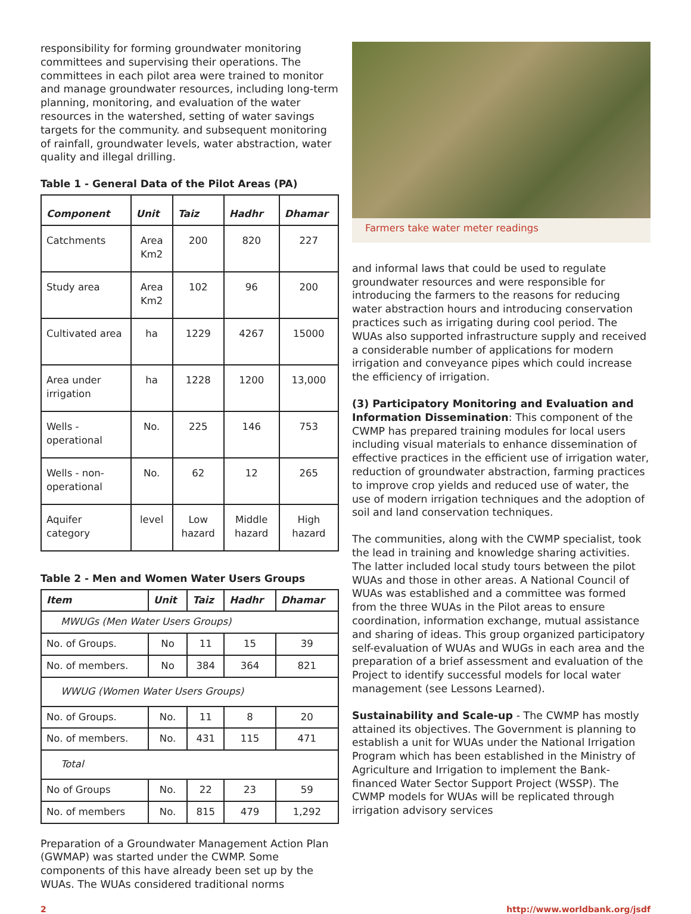responsibility for forming groundwater monitoring committees and supervising their operations. The committees in each pilot area were trained to monitor and manage groundwater resources, including long-term planning, monitoring, and evaluation of the water resources in the watershed, setting of water savings targets for the community. and subsequent monitoring of rainfall, groundwater levels, water abstraction, water quality and illegal drilling.
Table 1 - General Data of the Pilot Areas (PA)
| Component | Unit | Taiz | Hadhr | Dhamar |
| --- | --- | --- | --- | --- |
| Catchments | Area Km2 | 200 | 820 | 227 |
| Study area | Area Km2 | 102 | 96 | 200 |
| Cultivated area | ha | 1229 | 4267 | 15000 |
| Area under irrigation | ha | 1228 | 1200 | 13,000 |
| Wells - operational | No. | 225 | 146 | 753 |
| Wells - non-operational | No. | 62 | 12 | 265 |
| Aquifer category | level | Low hazard | Middle hazard | High hazard |
Table 2 - Men and Women Water Users Groups
| Item | Unit | Taiz | Hadhr | Dhamar |
| --- | --- | --- | --- | --- |
| MWUGs (Men Water Users Groups) | | | | |
| No. of Groups. | No | 11 | 15 | 39 |
| No. of members. | No | 384 | 364 | 821 |
| WWUG (Women Water Users Groups) | | | | |
| No. of Groups. | No. | 11 | 8 | 20 |
| No. of members. | No. | 431 | 115 | 471 |
| Total | | | | |
| No of Groups | No. | 22 | 23 | 59 |
| No. of members | No. | 815 | 479 | 1,292 |
Preparation of a Groundwater Management Action Plan (GWMAP) was started under the CWMP. Some components of this have already been set up by the WUAs. The WUAs considered traditional norms
Farmers take water meter readings
and informal laws that could be used to regulate groundwater resources and were responsible for introducing the farmers to the reasons for reducing water abstraction hours and introducing conservation practices such as irrigating during cool period. The WUAs also supported infrastructure supply and received a considerable number of applications for modern irrigation and conveyance pipes which could increase the efficiency of irrigation.
(3) Participatory Monitoring and Evaluation and Information Dissemination: This component of the CWMP has prepared training modules for local users including visual materials to enhance dissemination of effective practices in the efficient use of irrigation water, reduction of groundwater abstraction, farming practices to improve crop yields and reduced use of water, the use of modern irrigation techniques and the adoption of soil and land conservation techniques.
The communities, along with the CWMP specialist, took the lead in training and knowledge sharing activities. The latter included local study tours between the pilot WUAs and those in other areas. A National Council of WUAs was established and a committee was formed from the three WUAs in the Pilot areas to ensure coordination, information exchange, mutual assistance and sharing of ideas. This group organized participatory self-evaluation of WUAs and WUGs in each area and the preparation of a brief assessment and evaluation of the Project to identify successful models for local water management (see Lessons Learned).
Sustainability and Scale-up - The CWMP has mostly attained its objectives. The Government is planning to establish a unit for WUAs under the National Irrigation Program which has been established in the Ministry of Agriculture and Irrigation to implement the Bank-financed Water Sector Support Project (WSSP). The CWMP models for WUAs will be replicated through irrigation advisory services
2 http://www.worldbank.org/jsdf